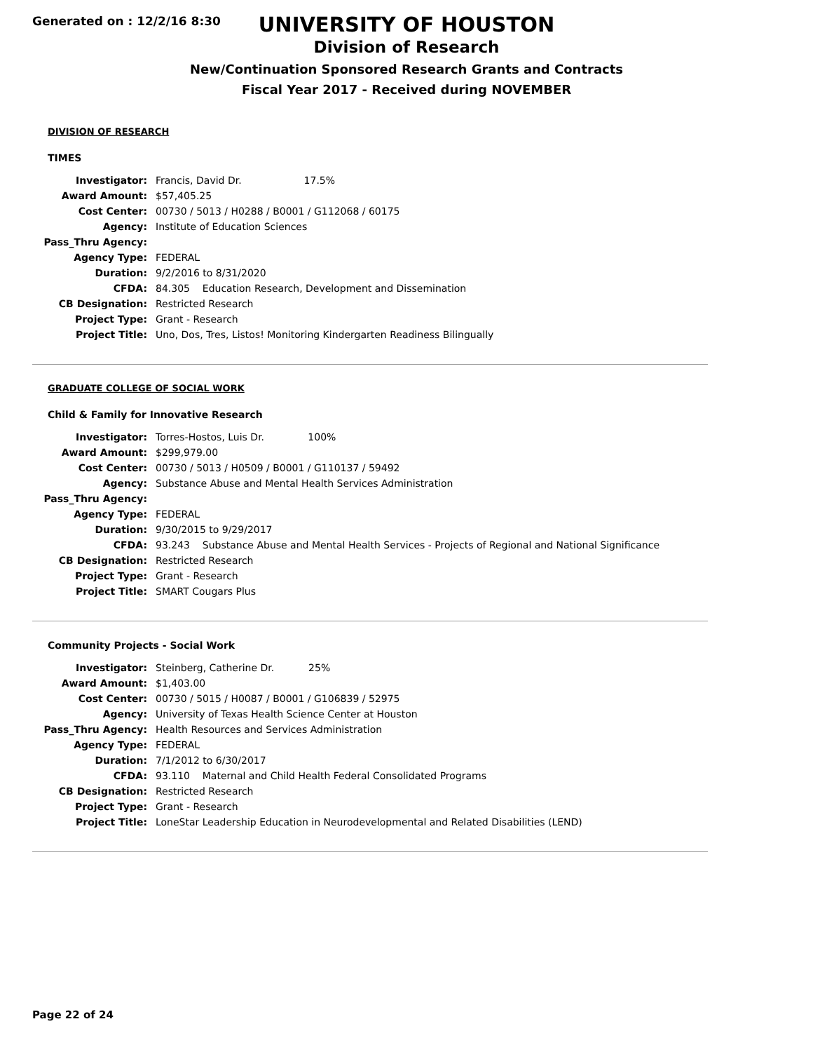Generated on : 12/2/16 8:30
UNIVERSITY OF HOUSTON
Division of Research
New/Continuation Sponsored Research Grants and Contracts
Fiscal Year 2017 - Received during NOVEMBER
DIVISION OF RESEARCH
TIMES
| Investigator: | Francis, David Dr. 17.5% |
| Award Amount: | $57,405.25 |
| Cost Center: | 00730 / 5013 / H0288 / B0001 / G112068 / 60175 |
| Agency: | Institute of Education Sciences |
| Pass_Thru Agency: | |
| Agency Type: | FEDERAL |
| Duration: | 9/2/2016 to 8/31/2020 |
| CFDA: | 84.305 Education Research, Development and Dissemination |
| CB Designation: | Restricted Research |
| Project Type: | Grant - Research |
| Project Title: | Uno, Dos, Tres, Listos! Monitoring Kindergarten Readiness Bilingually |
GRADUATE COLLEGE OF SOCIAL WORK
Child & Family for Innovative Research
| Investigator: | Torres-Hostos, Luis Dr. 100% |
| Award Amount: | $299,979.00 |
| Cost Center: | 00730 / 5013 / H0509 / B0001 / G110137 / 59492 |
| Agency: | Substance Abuse and Mental Health Services Administration |
| Pass_Thru Agency: | |
| Agency Type: | FEDERAL |
| Duration: | 9/30/2015 to 9/29/2017 |
| CFDA: | 93.243 Substance Abuse and Mental Health Services - Projects of Regional and National Significance |
| CB Designation: | Restricted Research |
| Project Type: | Grant - Research |
| Project Title: | SMART Cougars Plus |
Community Projects - Social Work
| Investigator: | Steinberg, Catherine Dr. 25% |
| Award Amount: | $1,403.00 |
| Cost Center: | 00730 / 5015 / H0087 / B0001 / G106839 / 52975 |
| Agency: | University of Texas Health Science Center at Houston |
| Pass_Thru Agency: | Health Resources and Services Administration |
| Agency Type: | FEDERAL |
| Duration: | 7/1/2012 to 6/30/2017 |
| CFDA: | 93.110 Maternal and Child Health Federal Consolidated Programs |
| CB Designation: | Restricted Research |
| Project Type: | Grant - Research |
| Project Title: | LoneStar Leadership Education in Neurodevelopmental and Related Disabilities (LEND) |
Page 22 of 24